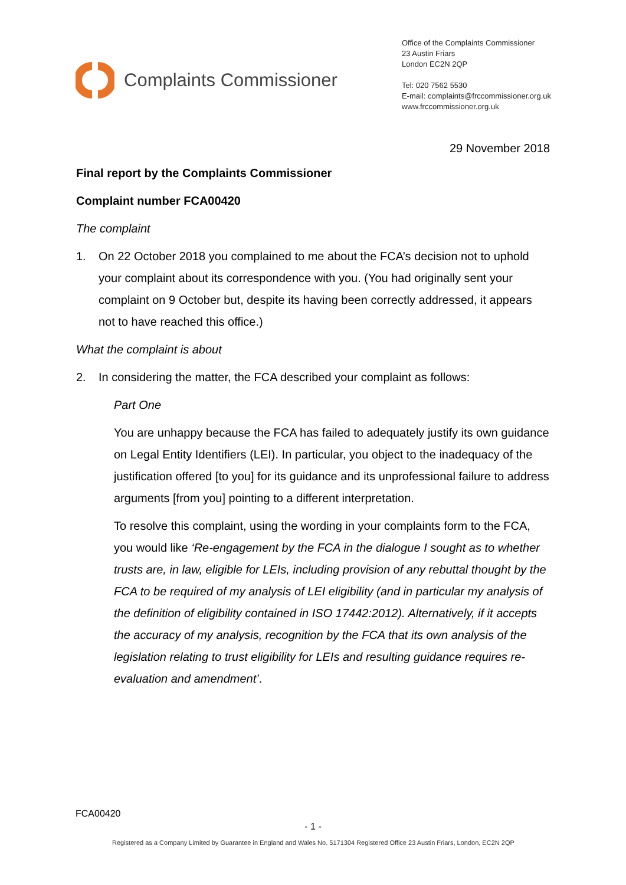Complaints Commissioner
Office of the Complaints Commissioner
23 Austin Friars
London EC2N 2QP
Tel: 020 7562 5530
E-mail: complaints@frccommissioner.org.uk
www.frccommissioner.org.uk
29 November 2018
Final report by the Complaints Commissioner
Complaint number FCA00420
The complaint
1. On 22 October 2018 you complained to me about the FCA’s decision not to uphold your complaint about its correspondence with you. (You had originally sent your complaint on 9 October but, despite its having been correctly addressed, it appears not to have reached this office.)
What the complaint is about
2. In considering the matter, the FCA described your complaint as follows:
Part One
You are unhappy because the FCA has failed to adequately justify its own guidance on Legal Entity Identifiers (LEI). In particular, you object to the inadequacy of the justification offered [to you] for its guidance and its unprofessional failure to address arguments [from you] pointing to a different interpretation.
To resolve this complaint, using the wording in your complaints form to the FCA, you would like ‘Re-engagement by the FCA in the dialogue I sought as to whether trusts are, in law, eligible for LEIs, including provision of any rebuttal thought by the FCA to be required of my analysis of LEI eligibility (and in particular my analysis of the definition of eligibility contained in ISO 17442:2012). Alternatively, if it accepts the accuracy of my analysis, recognition by the FCA that its own analysis of the legislation relating to trust eligibility for LEIs and resulting guidance requires re-evaluation and amendment’.
FCA00420
- 1 -
Registered as a Company Limited by Guarantee in England and Wales No. 5171304 Registered Office 23 Austin Friars, London, EC2N 2QP